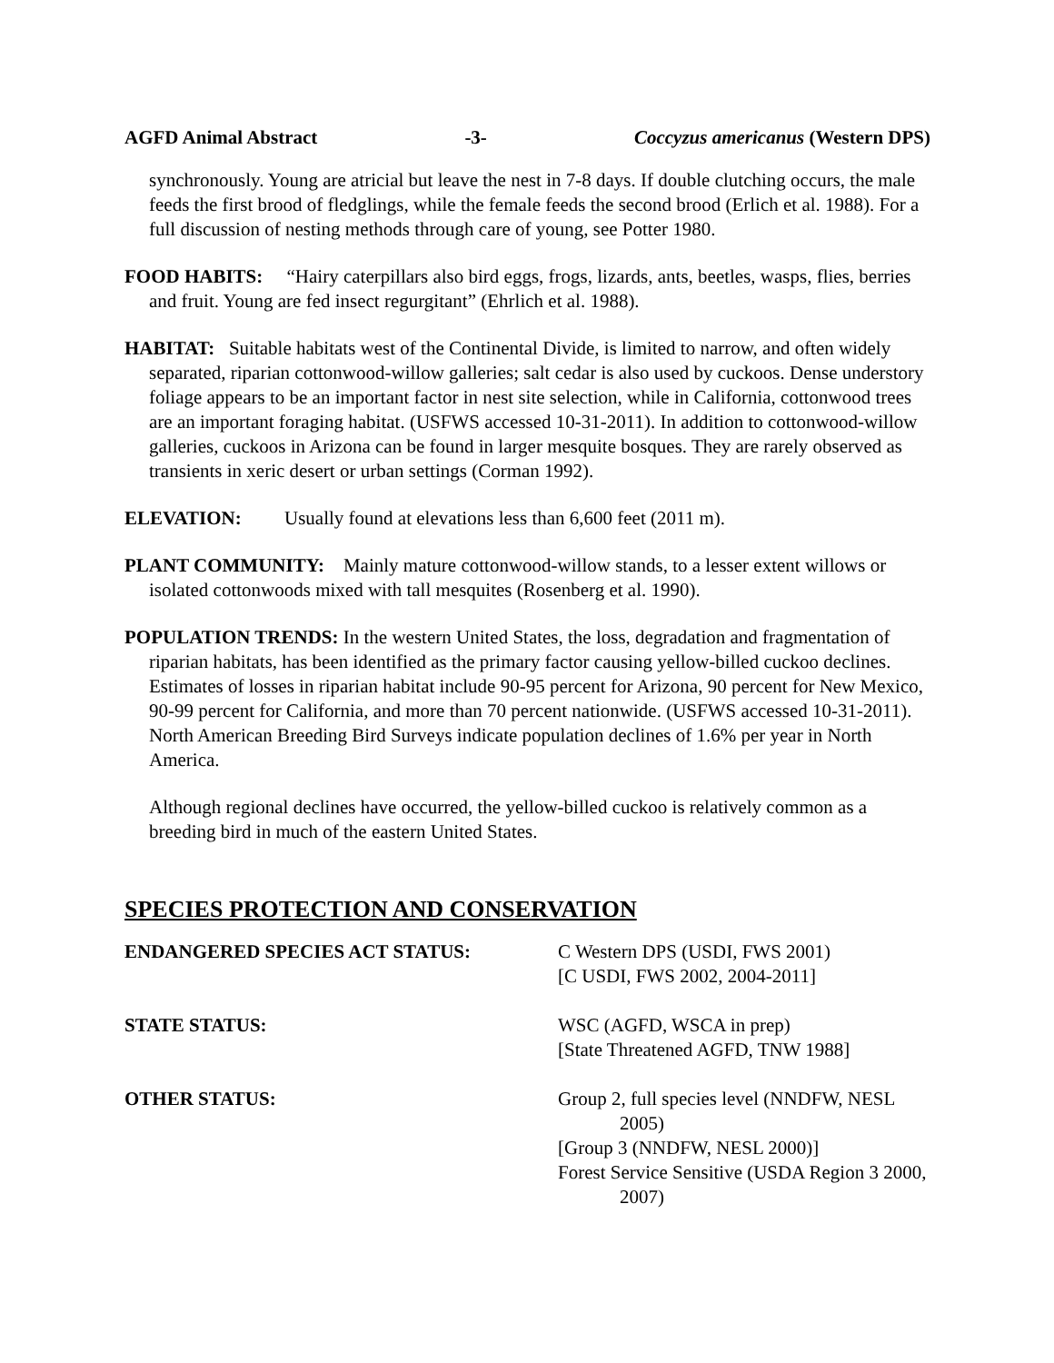AGFD Animal Abstract -3- Coccyzus americanus (Western DPS)
synchronously. Young are atricial but leave the nest in 7-8 days. If double clutching occurs, the male feeds the first brood of fledglings, while the female feeds the second brood (Erlich et al. 1988). For a full discussion of nesting methods through care of young, see Potter 1980.
FOOD HABITS: “Hairy caterpillars also bird eggs, frogs, lizards, ants, beetles, wasps, flies, berries and fruit. Young are fed insect regurgitant” (Ehrlich et al. 1988).
HABITAT: Suitable habitats west of the Continental Divide, is limited to narrow, and often widely separated, riparian cottonwood-willow galleries; salt cedar is also used by cuckoos. Dense understory foliage appears to be an important factor in nest site selection, while in California, cottonwood trees are an important foraging habitat. (USFWS accessed 10-31-2011). In addition to cottonwood-willow galleries, cuckoos in Arizona can be found in larger mesquite bosques. They are rarely observed as transients in xeric desert or urban settings (Corman 1992).
ELEVATION: Usually found at elevations less than 6,600 feet (2011 m).
PLANT COMMUNITY: Mainly mature cottonwood-willow stands, to a lesser extent willows or isolated cottonwoods mixed with tall mesquites (Rosenberg et al. 1990).
POPULATION TRENDS: In the western United States, the loss, degradation and fragmentation of riparian habitats, has been identified as the primary factor causing yellow-billed cuckoo declines. Estimates of losses in riparian habitat include 90-95 percent for Arizona, 90 percent for New Mexico, 90-99 percent for California, and more than 70 percent nationwide. (USFWS accessed 10-31-2011). North American Breeding Bird Surveys indicate population declines of 1.6% per year in North America.
Although regional declines have occurred, the yellow-billed cuckoo is relatively common as a breeding bird in much of the eastern United States.
SPECIES PROTECTION AND CONSERVATION
ENDANGERED SPECIES ACT STATUS:
C Western DPS (USDI, FWS 2001)
[C USDI, FWS 2002, 2004-2011]
STATE STATUS:
WSC (AGFD, WSCA in prep)
[State Threatened AGFD, TNW 1988]
OTHER STATUS:
Group 2, full species level (NNDFW, NESL 2005)
[Group 3 (NNDFW, NESL 2000)]
Forest Service Sensitive (USDA Region 3 2000, 2007)